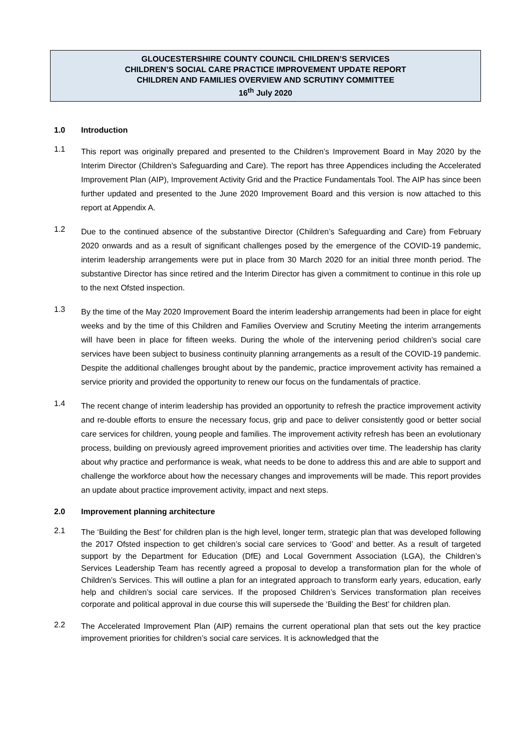GLOUCESTERSHIRE COUNTY COUNCIL CHILDREN’S SERVICES
CHILDREN’S SOCIAL CARE PRACTICE IMPROVEMENT UPDATE REPORT
CHILDREN AND FAMILIES OVERVIEW AND SCRUTINY COMMITTEE
16<sup>th</sup> July 2020
1.0 Introduction
1.1
This report was originally prepared and presented to the Children’s Improvement Board in May 2020 by the Interim Director (Children’s Safeguarding and Care). The report has three Appendices including the Accelerated Improvement Plan (AIP), Improvement Activity Grid and the Practice Fundamentals Tool. The AIP has since been further updated and presented to the June 2020 Improvement Board and this version is now attached to this report at Appendix A.
1.2
Due to the continued absence of the substantive Director (Children’s Safeguarding and Care) from February 2020 onwards and as a result of significant challenges posed by the emergence of the COVID-19 pandemic, interim leadership arrangements were put in place from 30 March 2020 for an initial three month period. The substantive Director has since retired and the Interim Director has given a commitment to continue in this role up to the next Ofsted inspection.
1.3
By the time of the May 2020 Improvement Board the interim leadership arrangements had been in place for eight weeks and by the time of this Children and Families Overview and Scrutiny Meeting the interim arrangements will have been in place for fifteen weeks. During the whole of the intervening period children’s social care services have been subject to business continuity planning arrangements as a result of the COVID-19 pandemic. Despite the additional challenges brought about by the pandemic, practice improvement activity has remained a service priority and provided the opportunity to renew our focus on the fundamentals of practice.
1.4
The recent change of interim leadership has provided an opportunity to refresh the practice improvement activity and re-double efforts to ensure the necessary focus, grip and pace to deliver consistently good or better social care services for children, young people and families. The improvement activity refresh has been an evolutionary process, building on previously agreed improvement priorities and activities over time. The leadership has clarity about why practice and performance is weak, what needs to be done to address this and are able to support and challenge the workforce about how the necessary changes and improvements will be made. This report provides an update about practice improvement activity, impact and next steps.
2.0 Improvement planning architecture
2.1
The ‘Building the Best’ for children plan is the high level, longer term, strategic plan that was developed following the 2017 Ofsted inspection to get children’s social care services to ‘Good’ and better. As a result of targeted support by the Department for Education (DfE) and Local Government Association (LGA), the Children’s Services Leadership Team has recently agreed a proposal to develop a transformation plan for the whole of Children’s Services. This will outline a plan for an integrated approach to transform early years, education, early help and children’s social care services. If the proposed Children’s Services transformation plan receives corporate and political approval in due course this will supersede the ‘Building the Best’ for children plan.
2.2
The Accelerated Improvement Plan (AIP) remains the current operational plan that sets out the key practice improvement priorities for children’s social care services. It is acknowledged that the